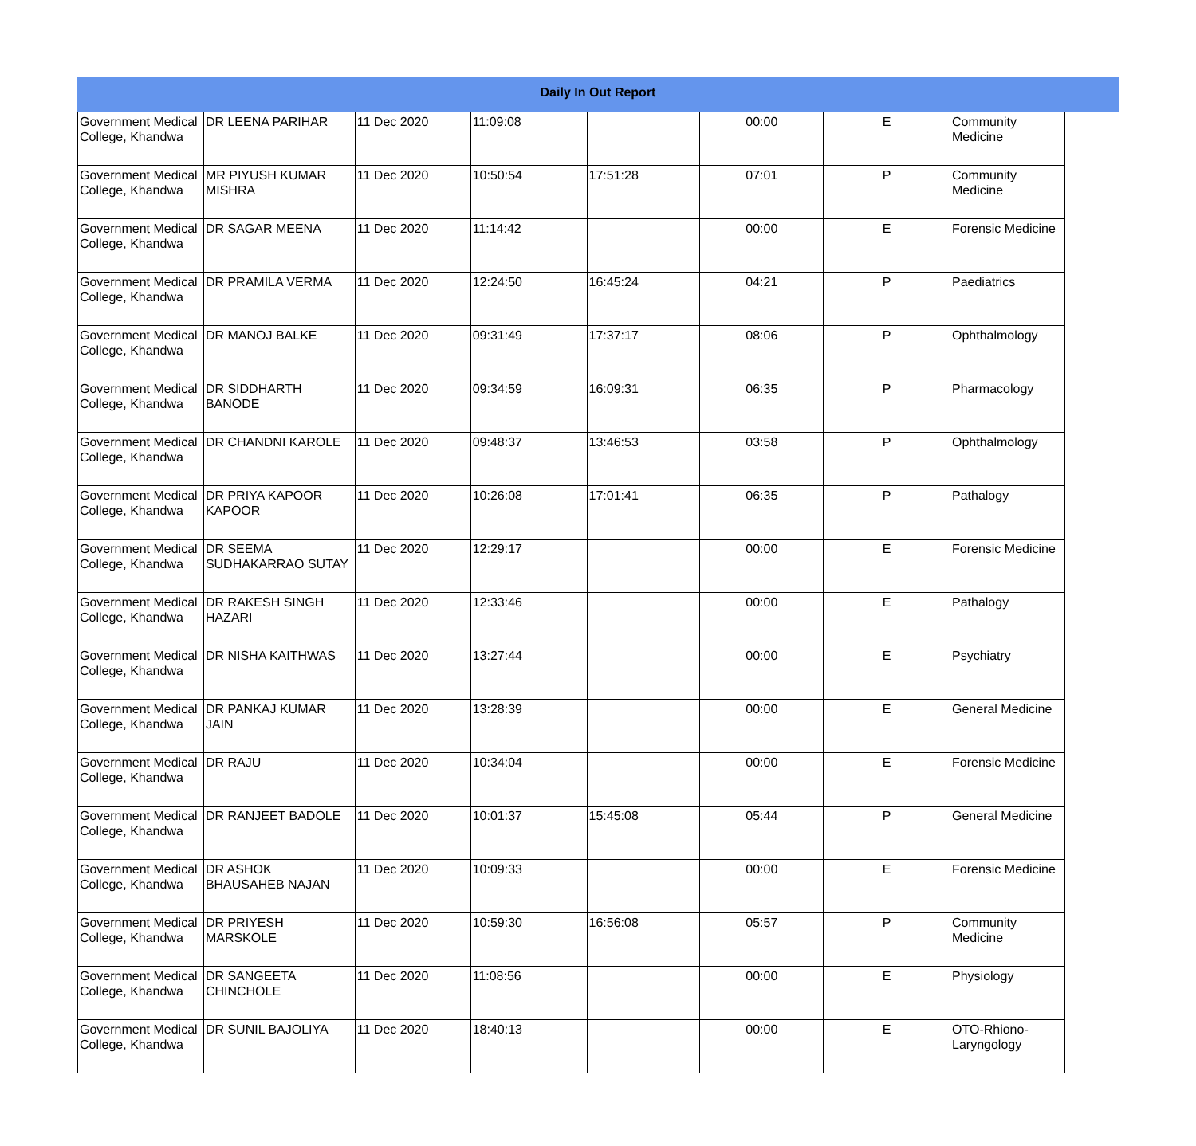Daily In Out Report
| Government Medical College, Khandwa | DR LEENA PARIHAR | 11 Dec 2020 | 11:09:08 | | 00:00 | E | Community Medicine |
| Government Medical College, Khandwa | MR PIYUSH KUMAR MISHRA | 11 Dec 2020 | 10:50:54 | 17:51:28 | 07:01 | P | Community Medicine |
| Government Medical College, Khandwa | DR SAGAR MEENA | 11 Dec 2020 | 11:14:42 | | 00:00 | E | Forensic Medicine |
| Government Medical College, Khandwa | DR PRAMILA VERMA | 11 Dec 2020 | 12:24:50 | 16:45:24 | 04:21 | P | Paediatrics |
| Government Medical College, Khandwa | DR MANOJ BALKE | 11 Dec 2020 | 09:31:49 | 17:37:17 | 08:06 | P | Ophthalmology |
| Government Medical College, Khandwa | DR SIDDHARTH BANODE | 11 Dec 2020 | 09:34:59 | 16:09:31 | 06:35 | P | Pharmacology |
| Government Medical College, Khandwa | DR CHANDNI KAROLE | 11 Dec 2020 | 09:48:37 | 13:46:53 | 03:58 | P | Ophthalmology |
| Government Medical College, Khandwa | DR PRIYA KAPOOR KAPOOR | 11 Dec 2020 | 10:26:08 | 17:01:41 | 06:35 | P | Pathalogy |
| Government Medical College, Khandwa | DR SEEMA SUDHAKARRAO SUTAY | 11 Dec 2020 | 12:29:17 | | 00:00 | E | Forensic Medicine |
| Government Medical College, Khandwa | DR RAKESH SINGH HAZARI | 11 Dec 2020 | 12:33:46 | | 00:00 | E | Pathalogy |
| Government Medical College, Khandwa | DR NISHA KAITHWAS | 11 Dec 2020 | 13:27:44 | | 00:00 | E | Psychiatry |
| Government Medical College, Khandwa | DR PANKAJ KUMAR JAIN | 11 Dec 2020 | 13:28:39 | | 00:00 | E | General Medicine |
| Government Medical College, Khandwa | DR RAJU | 11 Dec 2020 | 10:34:04 | | 00:00 | E | Forensic Medicine |
| Government Medical College, Khandwa | DR RANJEET BADOLE | 11 Dec 2020 | 10:01:37 | 15:45:08 | 05:44 | P | General Medicine |
| Government Medical College, Khandwa | DR ASHOK BHAUSAHEB NAJAN | 11 Dec 2020 | 10:09:33 | | 00:00 | E | Forensic Medicine |
| Government Medical College, Khandwa | DR PRIYESH MARSKOLE | 11 Dec 2020 | 10:59:30 | 16:56:08 | 05:57 | P | Community Medicine |
| Government Medical College, Khandwa | DR SANGEETA CHINCHOLE | 11 Dec 2020 | 11:08:56 | | 00:00 | E | Physiology |
| Government Medical College, Khandwa | DR SUNIL BAJOLIYA | 11 Dec 2020 | 18:40:13 | | 00:00 | E | OTO-Rhiono-Laryngology |